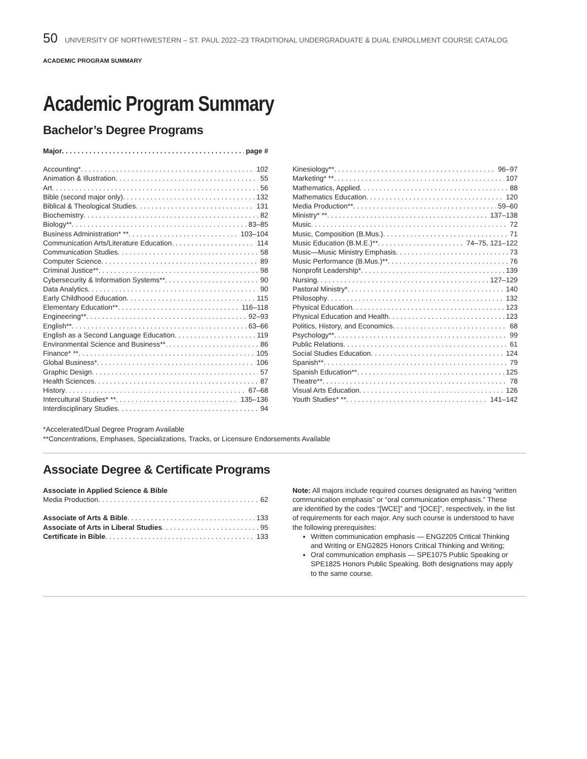50 UNIVERSITY OF NORTHWESTERN – ST. PAUL 2022–23 TRADITIONAL UNDERGRADUATE & DUAL ENROLLMENT COURSE CATALOG
ACADEMIC PROGRAM SUMMARY
Academic Program Summary
Bachelor’s Degree Programs
Major page #
Accounting* 102
Animation & Illustration 55
Art 56
Bible (second major only) 132
Biblical & Theological Studies 131
Biochemistry 82
Biology** 83–85
Business Administration* ** 103–104
Communication Arts/Literature Education 114
Communication Studies 58
Computer Science 89
Criminal Justice** 98
Cybersecurity & Information Systems** 90
Data Analytics 90
Early Childhood Education 115
Elementary Education** 116–118
Engineering** 92–93
English** 63–66
English as a Second Language Education 119
Environmental Science and Business** 86
Finance* ** 105
Global Business* 106
Graphic Design 57
Health Sciences 87
History 67–68
Intercultural Studies* ** 135–136
Interdisciplinary Studies 94
Kinesiology** 96–97
Marketing* ** 107
Mathematics, Applied 88
Mathematics Education 120
Media Production** 59–60
Ministry* ** 137–138
Music 72
Music, Composition (B.Mus.) 71
Music Education (B.M.E.)** 74–75, 121–122
Music—Music Ministry Emphasis 73
Music Performance (B.Mus.)** 76
Nonprofit Leadership* 139
Nursing 127–129
Pastoral Ministry* 140
Philosophy 132
Physical Education 123
Physical Education and Health 123
Politics, History, and Economics 68
Psychology** 99
Public Relations 61
Social Studies Education 124
Spanish** 79
Spanish Education** 125
Theatre** 78
Visual Arts Education 126
Youth Studies* ** 141–142
*Accelerated/Dual Degree Program Available
**Concentrations, Emphases, Specializations, Tracks, or Licensure Endorsements Available
Associate Degree & Certificate Programs
Associate in Applied Science & Bible
Media Production 62
Associate of Arts & Bible 133
Associate of Arts in Liberal Studies 95
Certificate in Bible 133
Note: All majors include required courses designated as having “written communication emphasis” or “oral communication emphasis.” These are identified by the codes “[WCE]” and “[OCE]”, respectively, in the list of requirements for each major. Any such course is understood to have the following prerequisites:
Written communication emphasis — ENG2205 Critical Thinking and Writing or ENG2825 Honors Critical Thinking and Writing;
Oral communication emphasis — SPE1075 Public Speaking or SPE1825 Honors Public Speaking. Both designations may apply to the same course.